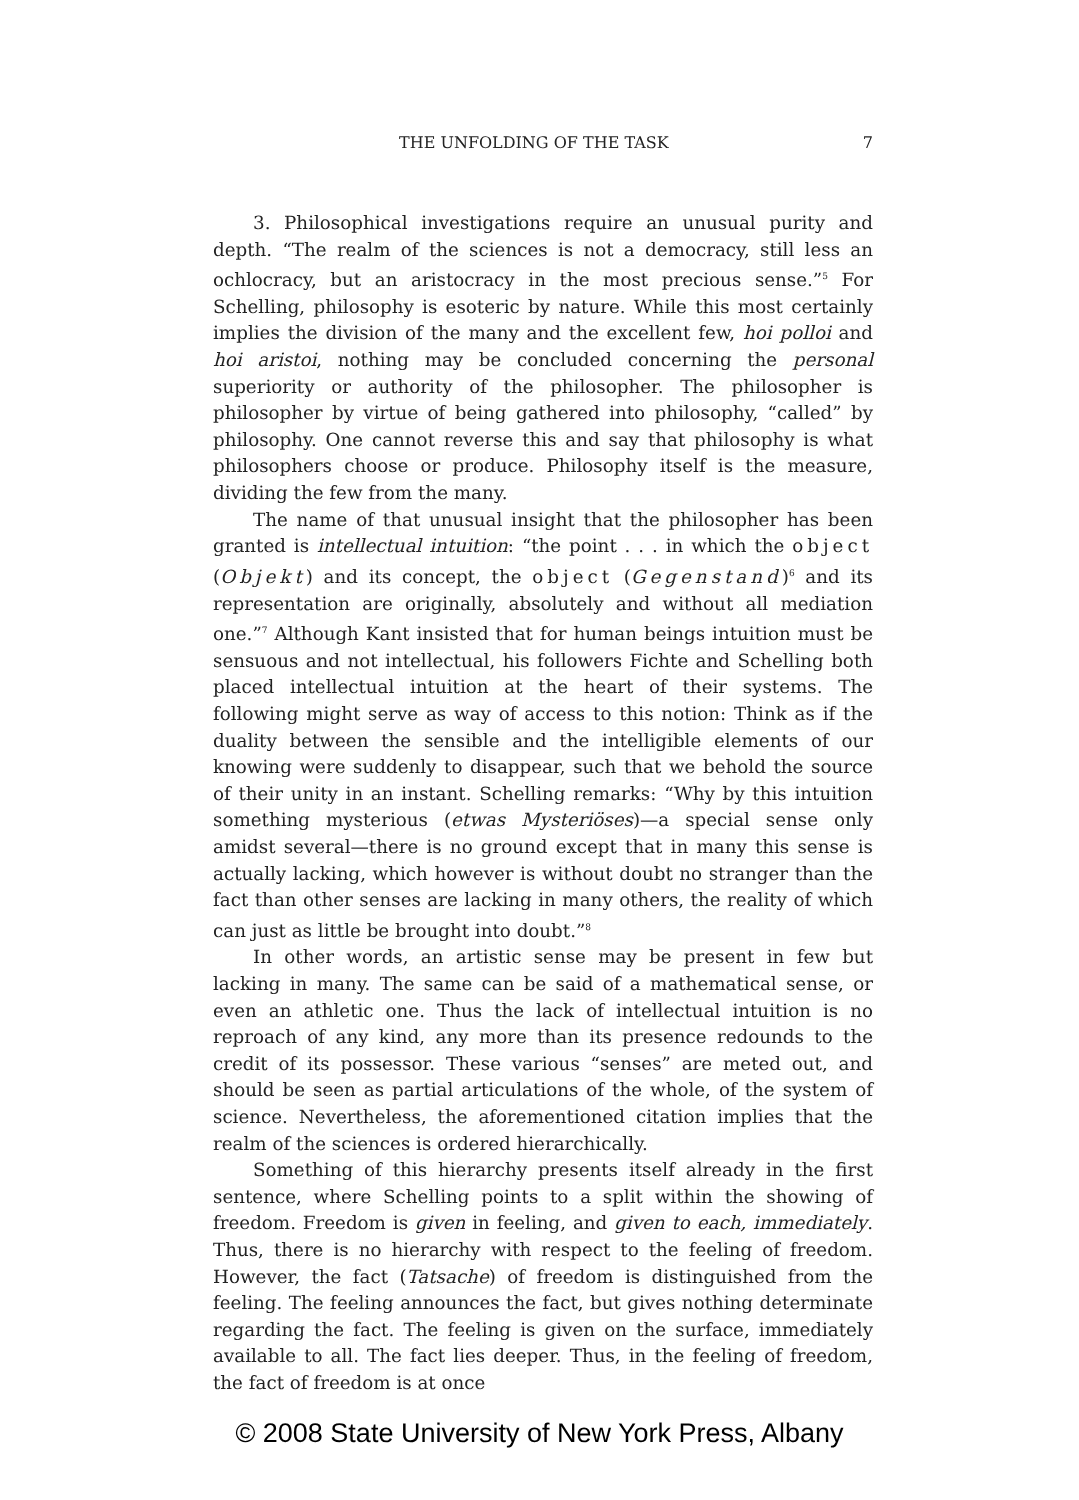THE UNFOLDING OF THE TASK 7
3. Philosophical investigations require an unusual purity and depth. “The realm of the sciences is not a democracy, still less an ochlocracy, but an aristocracy in the most precious sense.”<sup>5</sup> For Schelling, philosophy is esoteric by nature. While this most certainly implies the division of the many and the excellent few, hoi polloi and hoi aristoi, nothing may be concluded concerning the personal superiority or authority of the philosopher. The philosopher is philosopher by virtue of being gathered into philosophy, “called” by philosophy. One cannot reverse this and say that philosophy is what philosophers choose or produce. Philosophy itself is the measure, dividing the few from the many.
The name of that unusual insight that the philosopher has been granted is intellectual intuition: “the point . . . in which the object (Objekt) and its concept, the object (Gegenstand)<sup>6</sup> and its representation are originally, absolutely and without all mediation one.”<sup>7</sup> Although Kant insisted that for human beings intuition must be sensuous and not intellectual, his followers Fichte and Schelling both placed intellectual intuition at the heart of their systems. The following might serve as way of access to this notion: Think as if the duality between the sensible and the intelligible elements of our knowing were suddenly to disappear, such that we behold the source of their unity in an instant. Schelling remarks: “Why by this intuition something mysterious (etwas Mysteriöses)—a special sense only amidst several—there is no ground except that in many this sense is actually lacking, which however is without doubt no stranger than the fact than other senses are lacking in many others, the reality of which can just as little be brought into doubt.”<sup>8</sup>
In other words, an artistic sense may be present in few but lacking in many. The same can be said of a mathematical sense, or even an athletic one. Thus the lack of intellectual intuition is no reproach of any kind, any more than its presence redounds to the credit of its possessor. These various “senses” are meted out, and should be seen as partial articulations of the whole, of the system of science. Nevertheless, the aforementioned citation implies that the realm of the sciences is ordered hierarchically.
Something of this hierarchy presents itself already in the first sentence, where Schelling points to a split within the showing of freedom. Freedom is given in feeling, and given to each, immediately. Thus, there is no hierarchy with respect to the feeling of freedom. However, the fact (Tatsache) of freedom is distinguished from the feeling. The feeling announces the fact, but gives nothing determinate regarding the fact. The feeling is given on the surface, immediately available to all. The fact lies deeper. Thus, in the feeling of freedom, the fact of freedom is at once
© 2008 State University of New York Press, Albany